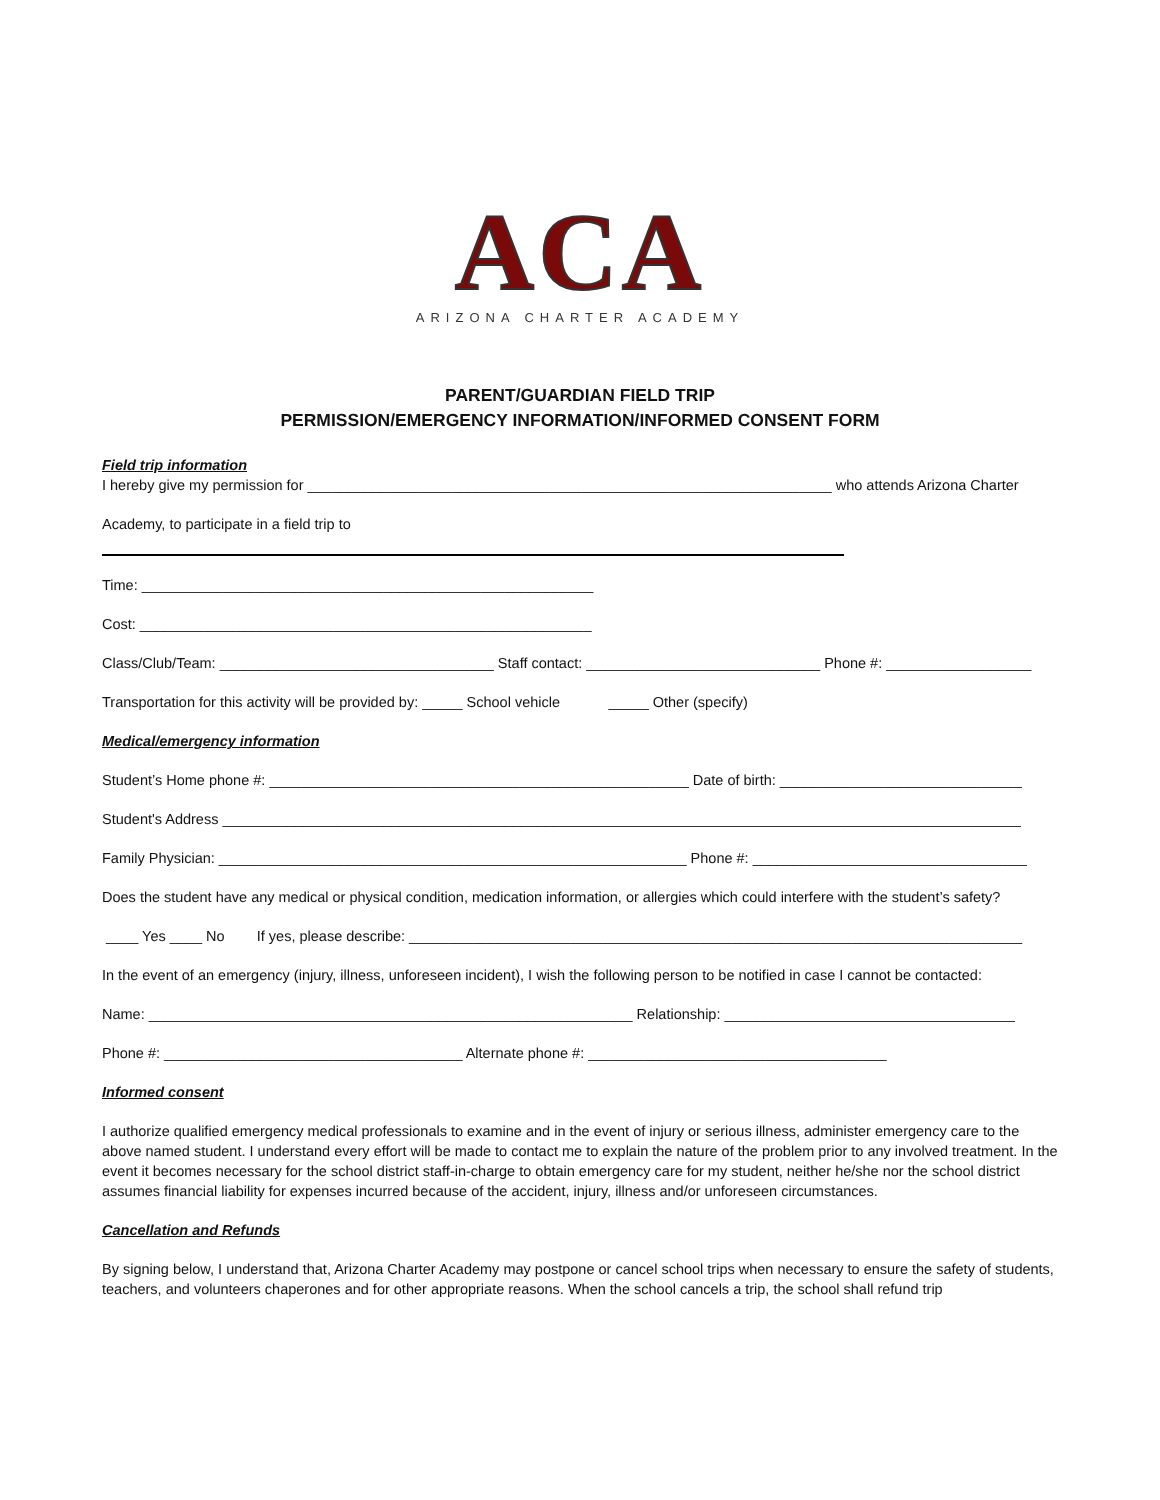ACA
ARIZONA CHARTER ACADEMY
PARENT/GUARDIAN FIELD TRIP
PERMISSION/EMERGENCY INFORMATION/INFORMED CONSENT FORM
Field trip information
I hereby give my permission for _________________________________________________________________ who attends Arizona Charter
Academy, to participate in a field trip to
Time: ________________________________________________________
Cost: ________________________________________________________
Class/Club/Team: __________________________________ Staff contact: _____________________________ Phone #: __________________
Transportation for this activity will be provided by: _____ School vehicle _____ Other (specify)
Medical/emergency information
Student’s Home phone #: ____________________________________________________ Date of birth: ______________________________
Student's Address ___________________________________________________________________________________________________
Family Physician: __________________________________________________________ Phone #: __________________________________
Does the student have any medical or physical condition, medication information, or allergies which could interfere with the student’s safety?
____ Yes ____ No If yes, please describe: ____________________________________________________________________________
In the event of an emergency (injury, illness, unforeseen incident), I wish the following person to be notified in case I cannot be contacted:
Name: ____________________________________________________________ Relationship: ____________________________________
Phone #: _____________________________________ Alternate phone #: _____________________________________
Informed consent
I authorize qualified emergency medical professionals to examine and in the event of injury or serious illness, administer emergency care to the above named student. I understand every effort will be made to contact me to explain the nature of the problem prior to any involved treatment. In the event it becomes necessary for the school district staff-in-charge to obtain emergency care for my student, neither he/she nor the school district assumes financial liability for expenses incurred because of the accident, injury, illness and/or unforeseen circumstances.
Cancellation and Refunds
By signing below, I understand that, Arizona Charter Academy may postpone or cancel school trips when necessary to ensure the safety of students, teachers, and volunteers chaperones and for other appropriate reasons. When the school cancels a trip, the school shall refund trip